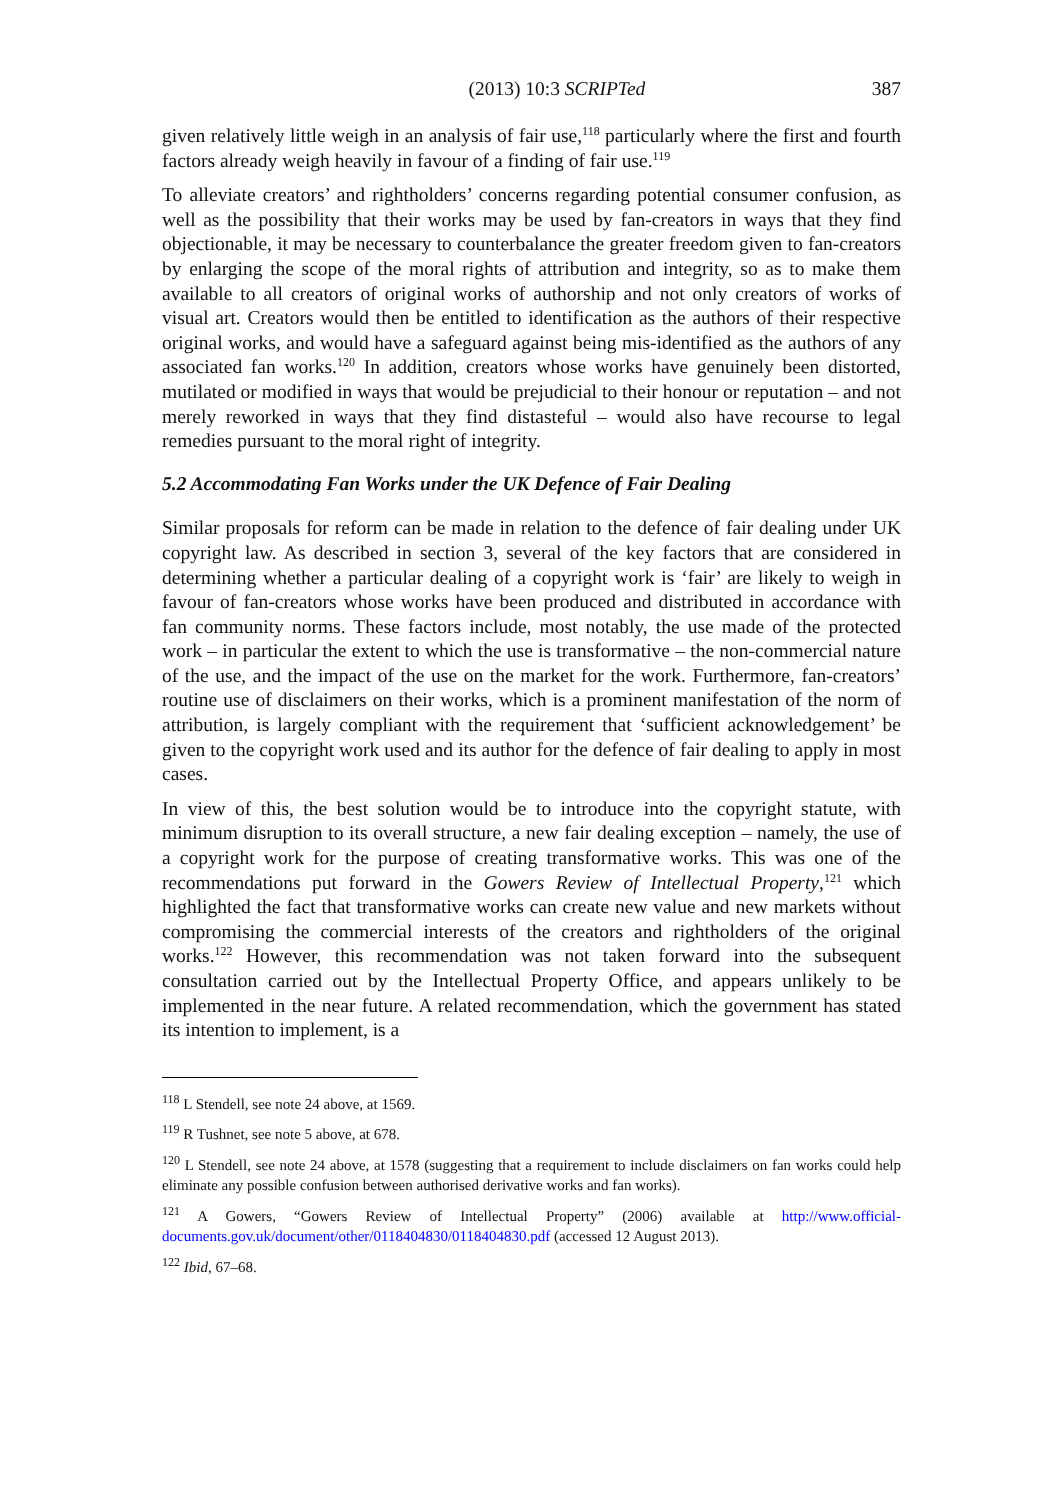(2013) 10:3 SCRIPTed 387
given relatively little weigh in an analysis of fair use,<sup>118</sup> particularly where the first and fourth factors already weigh heavily in favour of a finding of fair use.<sup>119</sup>
To alleviate creators’ and rightholders’ concerns regarding potential consumer confusion, as well as the possibility that their works may be used by fan-creators in ways that they find objectionable, it may be necessary to counterbalance the greater freedom given to fan-creators by enlarging the scope of the moral rights of attribution and integrity, so as to make them available to all creators of original works of authorship and not only creators of works of visual art. Creators would then be entitled to identification as the authors of their respective original works, and would have a safeguard against being mis-identified as the authors of any associated fan works.<sup>120</sup> In addition, creators whose works have genuinely been distorted, mutilated or modified in ways that would be prejudicial to their honour or reputation – and not merely reworked in ways that they find distasteful – would also have recourse to legal remedies pursuant to the moral right of integrity.
5.2 Accommodating Fan Works under the UK Defence of Fair Dealing
Similar proposals for reform can be made in relation to the defence of fair dealing under UK copyright law. As described in section 3, several of the key factors that are considered in determining whether a particular dealing of a copyright work is ‘fair’ are likely to weigh in favour of fan-creators whose works have been produced and distributed in accordance with fan community norms. These factors include, most notably, the use made of the protected work – in particular the extent to which the use is transformative – the non-commercial nature of the use, and the impact of the use on the market for the work. Furthermore, fan-creators’ routine use of disclaimers on their works, which is a prominent manifestation of the norm of attribution, is largely compliant with the requirement that ‘sufficient acknowledgement’ be given to the copyright work used and its author for the defence of fair dealing to apply in most cases.
In view of this, the best solution would be to introduce into the copyright statute, with minimum disruption to its overall structure, a new fair dealing exception – namely, the use of a copyright work for the purpose of creating transformative works. This was one of the recommendations put forward in the Gowers Review of Intellectual Property,<sup>121</sup> which highlighted the fact that transformative works can create new value and new markets without compromising the commercial interests of the creators and rightholders of the original works.<sup>122</sup> However, this recommendation was not taken forward into the subsequent consultation carried out by the Intellectual Property Office, and appears unlikely to be implemented in the near future. A related recommendation, which the government has stated its intention to implement, is a
<sup>118</sup> L Stendell, see note 24 above, at 1569.
<sup>119</sup> R Tushnet, see note 5 above, at 678.
<sup>120</sup> L Stendell, see note 24 above, at 1578 (suggesting that a requirement to include disclaimers on fan works could help eliminate any possible confusion between authorised derivative works and fan works).
<sup>121</sup> A Gowers, “Gowers Review of Intellectual Property” (2006) available at http://www.official-documents.gov.uk/document/other/0118404830/0118404830.pdf (accessed 12 August 2013).
<sup>122</sup> Ibid, 67–68.